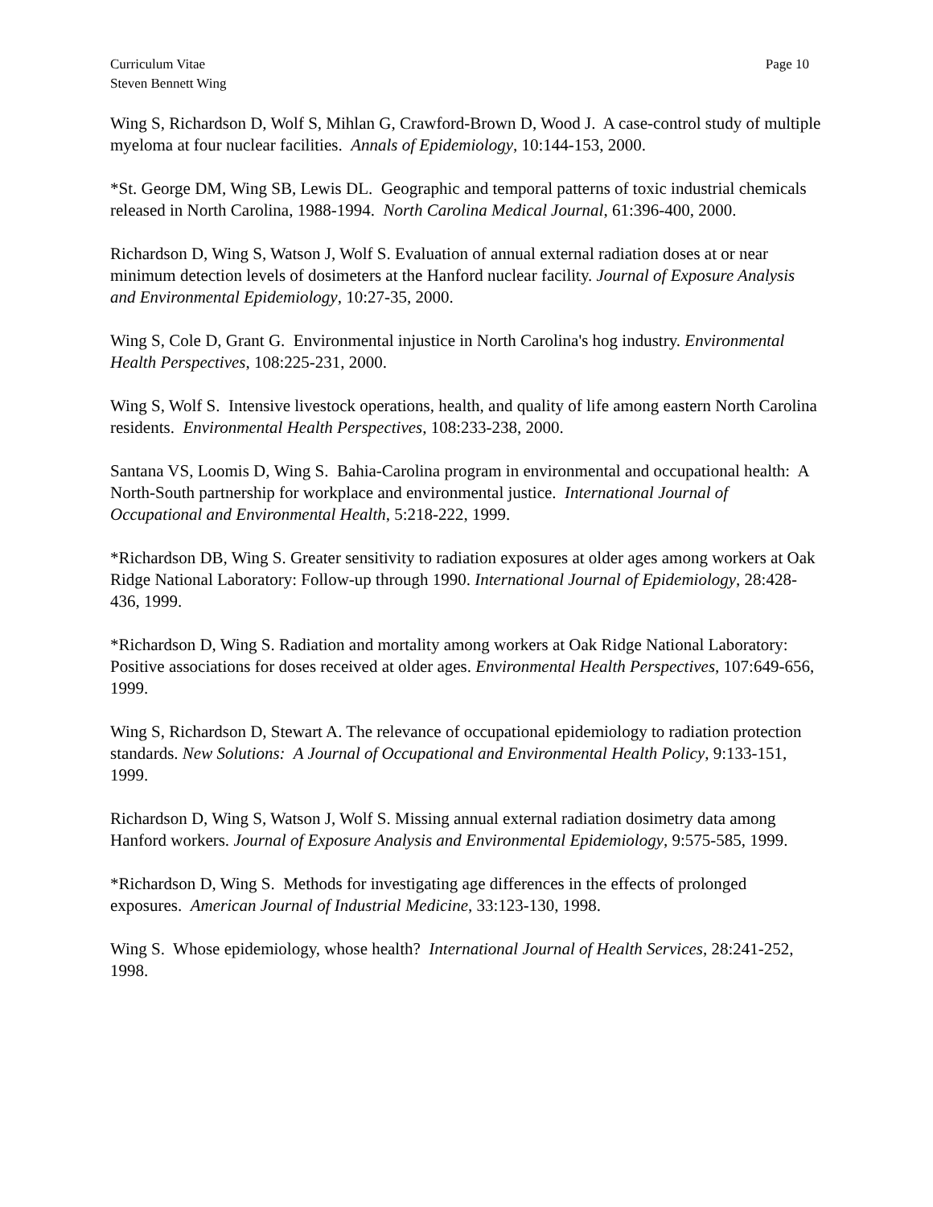Curriculum Vitae
Steven Bennett Wing
Page 10
Wing S, Richardson D, Wolf S, Mihlan G, Crawford-Brown D, Wood J. A case-control study of multiple myeloma at four nuclear facilities. Annals of Epidemiology, 10:144-153, 2000.
*St. George DM, Wing SB, Lewis DL. Geographic and temporal patterns of toxic industrial chemicals released in North Carolina, 1988-1994. North Carolina Medical Journal, 61:396-400, 2000.
Richardson D, Wing S, Watson J, Wolf S. Evaluation of annual external radiation doses at or near minimum detection levels of dosimeters at the Hanford nuclear facility. Journal of Exposure Analysis and Environmental Epidemiology, 10:27-35, 2000.
Wing S, Cole D, Grant G. Environmental injustice in North Carolina's hog industry. Environmental Health Perspectives, 108:225-231, 2000.
Wing S, Wolf S. Intensive livestock operations, health, and quality of life among eastern North Carolina residents. Environmental Health Perspectives, 108:233-238, 2000.
Santana VS, Loomis D, Wing S. Bahia-Carolina program in environmental and occupational health: A North-South partnership for workplace and environmental justice. International Journal of Occupational and Environmental Health, 5:218-222, 1999.
*Richardson DB, Wing S. Greater sensitivity to radiation exposures at older ages among workers at Oak Ridge National Laboratory: Follow-up through 1990. International Journal of Epidemiology, 28:428-436, 1999.
*Richardson D, Wing S. Radiation and mortality among workers at Oak Ridge National Laboratory: Positive associations for doses received at older ages. Environmental Health Perspectives, 107:649-656, 1999.
Wing S, Richardson D, Stewart A. The relevance of occupational epidemiology to radiation protection standards. New Solutions: A Journal of Occupational and Environmental Health Policy, 9:133-151, 1999.
Richardson D, Wing S, Watson J, Wolf S. Missing annual external radiation dosimetry data among Hanford workers. Journal of Exposure Analysis and Environmental Epidemiology, 9:575-585, 1999.
*Richardson D, Wing S. Methods for investigating age differences in the effects of prolonged exposures. American Journal of Industrial Medicine, 33:123-130, 1998.
Wing S. Whose epidemiology, whose health? International Journal of Health Services, 28:241-252, 1998.